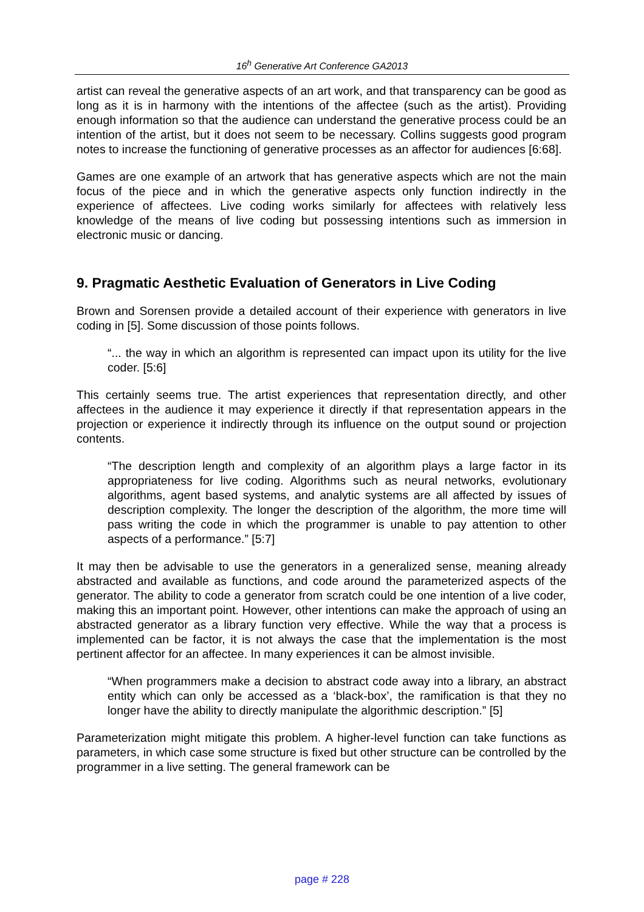16<sup>h</sup> Generative Art Conference GA2013
artist can reveal the generative aspects of an art work, and that transparency can be good as long as it is in harmony with the intentions of the affectee (such as the artist). Providing enough information so that the audience can understand the generative process could be an intention of the artist, but it does not seem to be necessary. Collins suggests good program notes to increase the functioning of generative processes as an affector for audiences [6:68].
Games are one example of an artwork that has generative aspects which are not the main focus of the piece and in which the generative aspects only function indirectly in the experience of affectees. Live coding works similarly for affectees with relatively less knowledge of the means of live coding but possessing intentions such as immersion in electronic music or dancing.
9. Pragmatic Aesthetic Evaluation of Generators in Live Coding
Brown and Sorensen provide a detailed account of their experience with generators in live coding in [5]. Some discussion of those points follows.
“... the way in which an algorithm is represented can impact upon its utility for the live coder. [5:6]
This certainly seems true. The artist experiences that representation directly, and other affectees in the audience it may experience it directly if that representation appears in the projection or experience it indirectly through its influence on the output sound or projection contents.
“The description length and complexity of an algorithm plays a large factor in its appropriateness for live coding. Algorithms such as neural networks, evolutionary algorithms, agent based systems, and analytic systems are all affected by issues of description complexity. The longer the description of the algorithm, the more time will pass writing the code in which the programmer is unable to pay attention to other aspects of a performance.” [5:7]
It may then be advisable to use the generators in a generalized sense, meaning already abstracted and available as functions, and code around the parameterized aspects of the generator. The ability to code a generator from scratch could be one intention of a live coder, making this an important point. However, other intentions can make the approach of using an abstracted generator as a library function very effective. While the way that a process is implemented can be factor, it is not always the case that the implementation is the most pertinent affector for an affectee. In many experiences it can be almost invisible.
“When programmers make a decision to abstract code away into a library, an abstract entity which can only be accessed as a ‘black-box’, the ramification is that they no longer have the ability to directly manipulate the algorithmic description.” [5]
Parameterization might mitigate this problem. A higher-level function can take functions as parameters, in which case some structure is fixed but other structure can be controlled by the programmer in a live setting. The general framework can be
page # 228